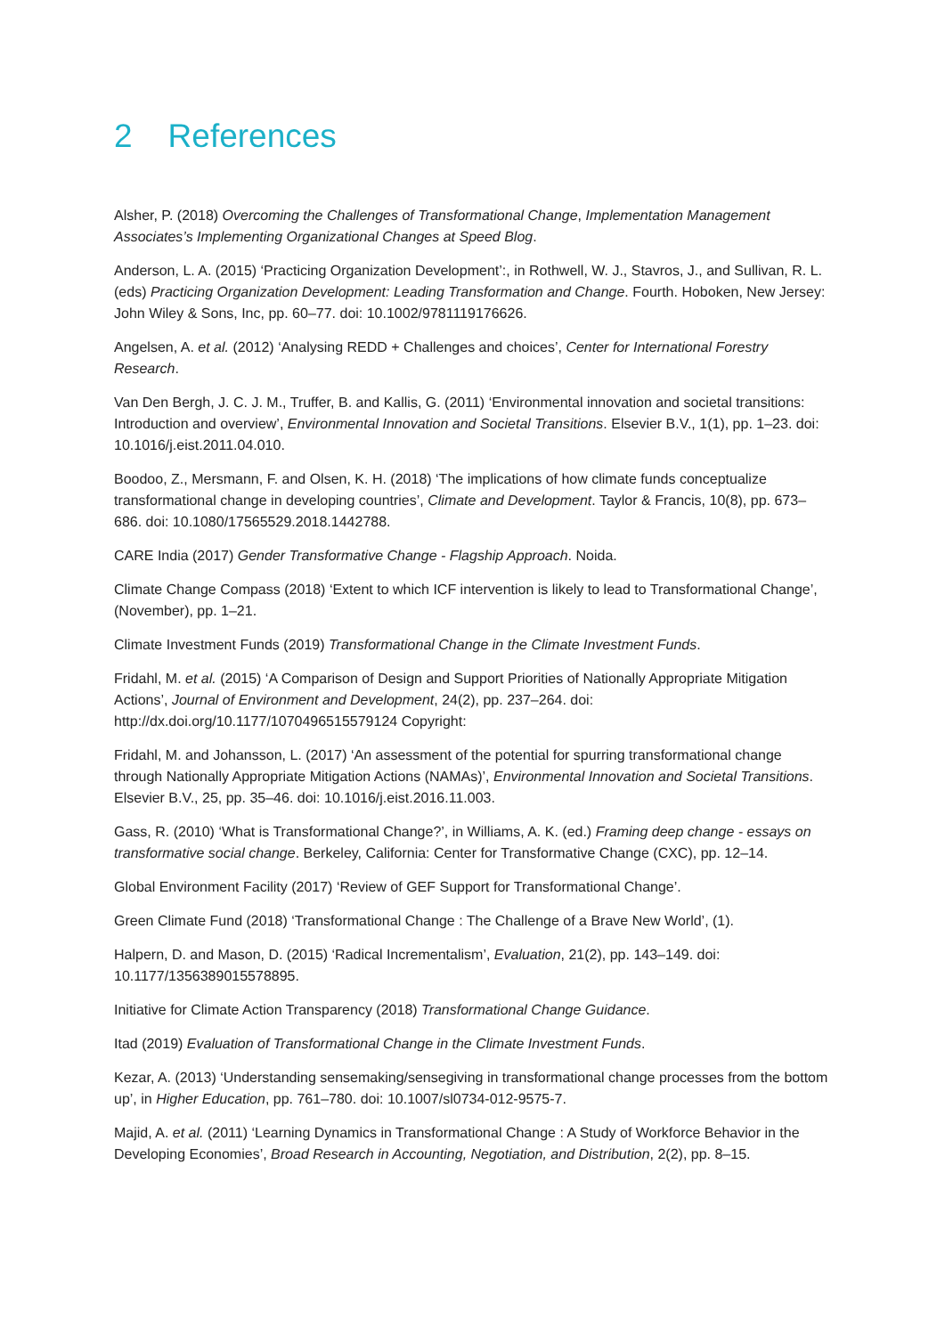2 References
Alsher, P. (2018) Overcoming the Challenges of Transformational Change, Implementation Management Associates’s Implementing Organizational Changes at Speed Blog.
Anderson, L. A. (2015) ‘Practicing Organization Development’:, in Rothwell, W. J., Stavros, J., and Sullivan, R. L. (eds) Practicing Organization Development: Leading Transformation and Change. Fourth. Hoboken, New Jersey: John Wiley & Sons, Inc, pp. 60–77. doi: 10.1002/9781119176626.
Angelsen, A. et al. (2012) ‘Analysing REDD + Challenges and choices’, Center for International Forestry Research.
Van Den Bergh, J. C. J. M., Truffer, B. and Kallis, G. (2011) ‘Environmental innovation and societal transitions: Introduction and overview’, Environmental Innovation and Societal Transitions. Elsevier B.V., 1(1), pp. 1–23. doi: 10.1016/j.eist.2011.04.010.
Boodoo, Z., Mersmann, F. and Olsen, K. H. (2018) ‘The implications of how climate funds conceptualize transformational change in developing countries’, Climate and Development. Taylor & Francis, 10(8), pp. 673–686. doi: 10.1080/17565529.2018.1442788.
CARE India (2017) Gender Transformative Change - Flagship Approach. Noida.
Climate Change Compass (2018) ‘Extent to which ICF intervention is likely to lead to Transformational Change’, (November), pp. 1–21.
Climate Investment Funds (2019) Transformational Change in the Climate Investment Funds.
Fridahl, M. et al. (2015) ‘A Comparison of Design and Support Priorities of Nationally Appropriate Mitigation Actions’, Journal of Environment and Development, 24(2), pp. 237–264. doi: http://dx.doi.org/10.1177/1070496515579124 Copyright:
Fridahl, M. and Johansson, L. (2017) ‘An assessment of the potential for spurring transformational change through Nationally Appropriate Mitigation Actions (NAMAs)’, Environmental Innovation and Societal Transitions. Elsevier B.V., 25, pp. 35–46. doi: 10.1016/j.eist.2016.11.003.
Gass, R. (2010) ‘What is Transformational Change?’, in Williams, A. K. (ed.) Framing deep change - essays on transformative social change. Berkeley, California: Center for Transformative Change (CXC), pp. 12–14.
Global Environment Facility (2017) ‘Review of GEF Support for Transformational Change’.
Green Climate Fund (2018) ‘Transformational Change : The Challenge of a Brave New World’, (1).
Halpern, D. and Mason, D. (2015) ‘Radical Incrementalism’, Evaluation, 21(2), pp. 143–149. doi: 10.1177/1356389015578895.
Initiative for Climate Action Transparency (2018) Transformational Change Guidance.
Itad (2019) Evaluation of Transformational Change in the Climate Investment Funds.
Kezar, A. (2013) ‘Understanding sensemaking/sensegiving in transformational change processes from the bottom up’, in Higher Education, pp. 761–780. doi: 10.1007/sl0734-012-9575-7.
Majid, A. et al. (2011) ‘Learning Dynamics in Transformational Change : A Study of Workforce Behavior in the Developing Economies’, Broad Research in Accounting, Negotiation, and Distribution, 2(2), pp. 8–15.